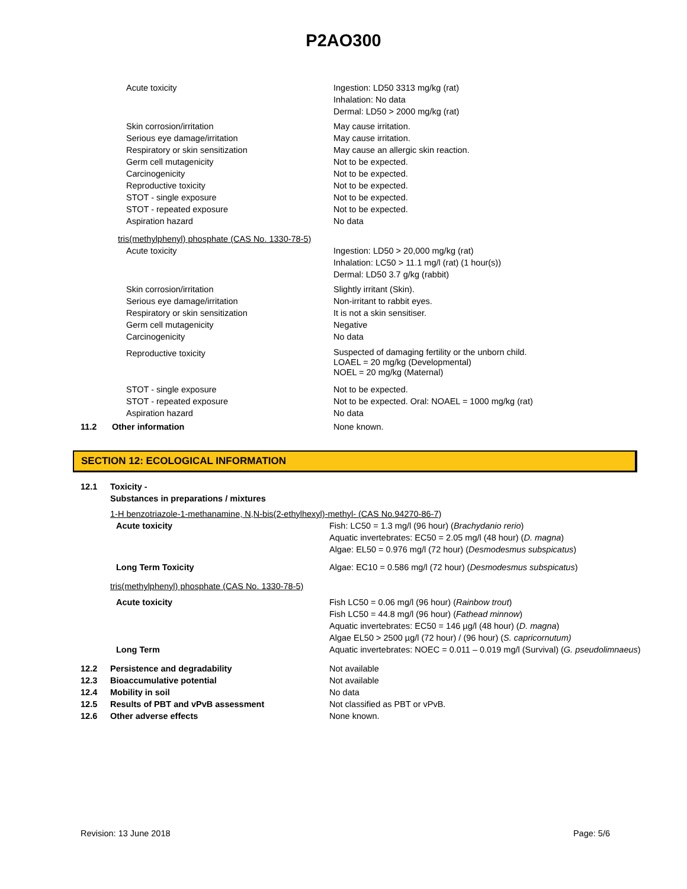P2AO300
| | Acute toxicity | Ingestion: LD50 3313 mg/kg (rat) Inhalation: No data Dermal: LD50 > 2000 mg/kg (rat) |
| | Skin corrosion/irritation Serious eye damage/irritation Respiratory or skin sensitization Germ cell mutagenicity Carcinogenicity Reproductive toxicity STOT - single exposure STOT - repeated exposure Aspiration hazard | May cause irritation. May cause irritation. May cause an allergic skin reaction. Not to be expected. Not to be expected. Not to be expected. Not to be expected. Not to be expected. No data |
| | tris(methylphenyl) phosphate (CAS No. 1330-78-5) | |
| | Acute toxicity | Ingestion: LD50 > 20,000 mg/kg (rat) Inhalation: LC50 > 11.1 mg/l (rat) (1 hour(s)) Dermal: LD50 3.7 g/kg (rabbit) |
| | Skin corrosion/irritation Serious eye damage/irritation Respiratory or skin sensitization Germ cell mutagenicity Carcinogenicity | Slightly irritant (Skin). Non-irritant to rabbit eyes. It is not a skin sensitiser. Negative No data |
| | Reproductive toxicity | Suspected of damaging fertility or the unborn child. LOAEL = 20 mg/kg (Developmental) NOEL = 20 mg/kg (Maternal) |
| | STOT - single exposure STOT - repeated exposure Aspiration hazard | Not to be expected. Not to be expected. Oral: NOAEL = 1000 mg/kg (rat) No data |
| 11.2 | Other information | None known. |
SECTION 12: ECOLOGICAL INFORMATION
| 12.1 | Toxicity - Substances in preparations / mixtures | |
| | 1-H benzotriazole-1-methanamine, N,N-bis(2-ethylhexyl)-methyl- (CAS No.94270-86-7) | |
| | Acute toxicity | Fish: LC50 = 1.3 mg/l (96 hour) ( Brachydanio rerio ) Aquatic invertebrates: EC50 = 2.05 mg/l (48 hour) ( D. magna ) Algae: EL50 = 0.976 mg/l (72 hour) ( Desmodesmus subspicatus ) |
| | Long Term Toxicity | Algae: EC10 = 0.586 mg/l (72 hour) ( Desmodesmus subspicatus ) |
| | tris(methylphenyl) phosphate (CAS No. 1330-78-5) | |
| | Acute toxicity | Fish LC50 = 0.06 mg/l (96 hour) ( Rainbow trout ) Fish LC50 = 44.8 mg/l (96 hour) ( Fathead minnow ) Aquatic invertebrates: EC50 = 146 µg/l (48 hour) ( D. magna ) Algae EL50 > 2500 µg/l (72 hour) / (96 hour) ( S. capricornutum) |
| | Long Term | Aquatic invertebrates: NOEC = 0.011 – 0.019 mg/l (Survival) ( G. pseudolimnaeus ) |
| 12.2 | Persistence and degradability | Not available |
| 12.3 | Bioaccumulative potential | Not available |
| 12.4 | Mobility in soil | No data |
| 12.5 | Results of PBT and vPvB assessment | Not classified as PBT or vPvB. |
| 12.6 | Other adverse effects | None known. |
Revision: 13 June 2018 Page: 5/6